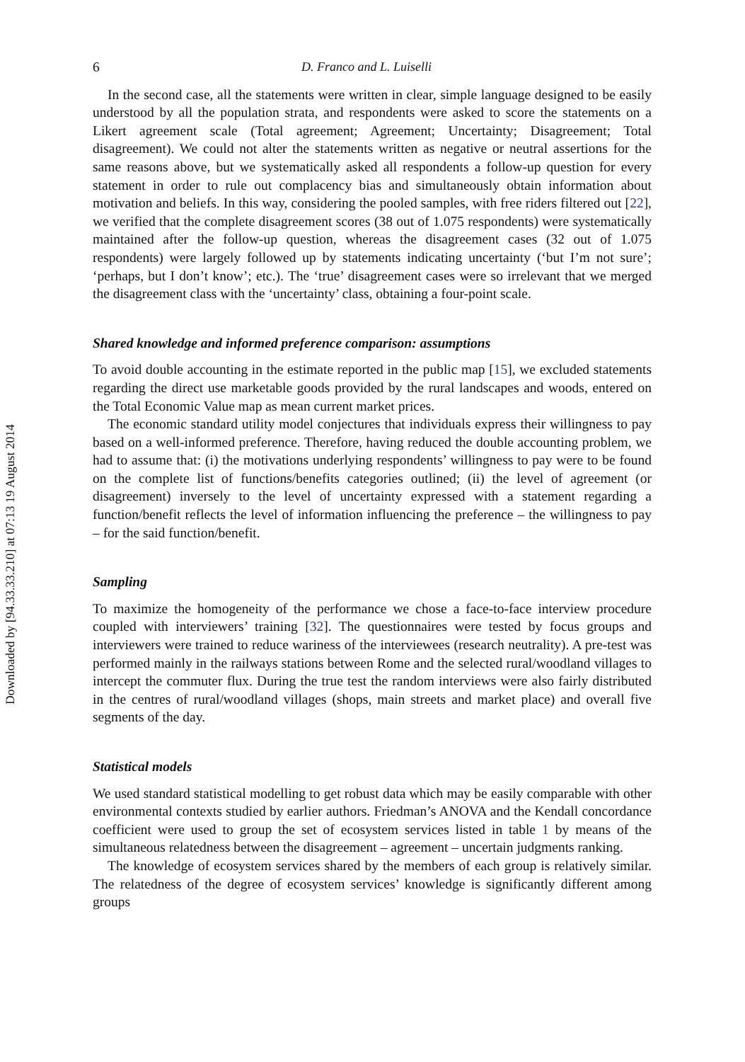Downloaded by [94.33.33.210] at 07:13 19 August 2014
6 D. Franco and L. Luiselli
In the second case, all the statements were written in clear, simple language designed to be easily understood by all the population strata, and respondents were asked to score the statements on a Likert agreement scale (Total agreement; Agreement; Uncertainty; Dis­agreement; Total disagreement). We could not alter the statements written as negative or neutral assertions for the same reasons above, but we systematically asked all respondents a follow-up question for every statement in order to rule out complacency bias and simul­taneously obtain information about motivation and beliefs. In this way, considering the pooled samples, with free riders filtered out [22], we verified that the complete disagree­ment scores (38 out of 1.075 respondents) were systematically maintained after the follow-up question, whereas the disagreement cases (32 out of 1.075 respondents) were largely followed up by statements indicating uncertainty (‘but I’m not sure’; ‘perhaps, but I don’t know’; etc.). The ‘true’ disagreement cases were so irrelevant that we merged the disagree­ment class with the ‘uncertainty’ class, obtaining a four-point scale.
Shared knowledge and informed preference comparison: assumptions
To avoid double accounting in the estimate reported in the public map [15], we excluded statements regarding the direct use marketable goods provided by the rural landscapes and woods, entered on the Total Economic Value map as mean current market prices.
The economic standard utility model conjectures that individuals express their willing­ness to pay based on a well-informed preference. Therefore, having reduced the double accounting problem, we had to assume that: (i) the motivations underlying respondents’ willingness to pay were to be found on the complete list of functions/benefits categories outlined; (ii) the level of agreement (or disagreement) inversely to the level of uncertainty expressed with a statement regarding a function/benefit reflects the level of information influencing the preference – the willingness to pay – for the said function/benefit.
Sampling
To maximize the homogeneity of the performance we chose a face-to-face interview proce­dure coupled with interviewers’ training [32]. The questionnaires were tested by focus groups and interviewers were trained to reduce wariness of the interviewees (research neu­trality). A pre-test was performed mainly in the railways stations between Rome and the selected rural/woodland villages to intercept the commuter flux. During the true test the random interviews were also fairly distributed in the centres of rural/woodland villages (shops, main streets and market place) and overall five segments of the day.
Statistical models
We used standard statistical modelling to get robust data which may be easily comparable with other environmental contexts studied by earlier authors. Friedman’s ANOVA and the Kendall concordance coefficient were used to group the set of ecosystem services listed in table 1 by means of the simultaneous relatedness between the disagreement – agreement – uncertain judgments ranking.
The knowledge of ecosystem services shared by the members of each group is relatively similar. The relatedness of the degree of ecosystem services’ knowledge is significantly different among groups